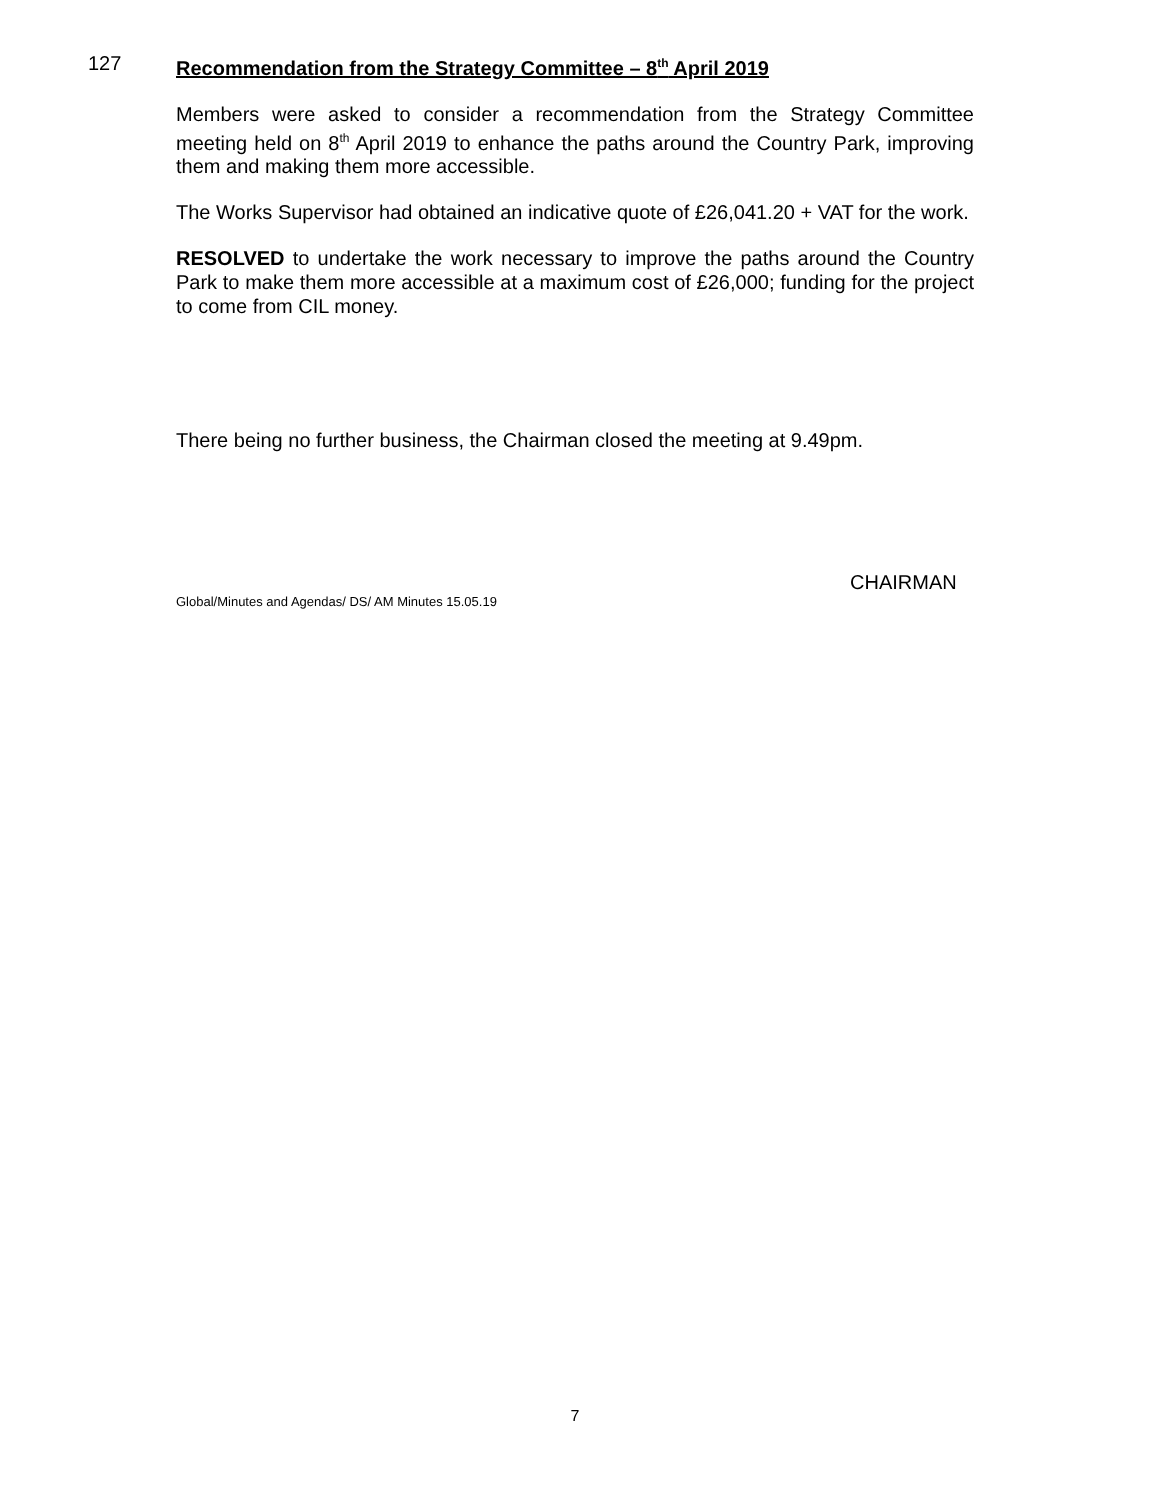127 Recommendation from the Strategy Committee – 8<sup>th</sup> April 2019
Members were asked to consider a recommendation from the Strategy Committee meeting held on 8<sup>th</sup> April 2019 to enhance the paths around the Country Park, improving them and making them more accessible.
The Works Supervisor had obtained an indicative quote of £26,041.20 + VAT for the work.
RESOLVED to undertake the work necessary to improve the paths around the Country Park to make them more accessible at a maximum cost of £26,000; funding for the project to come from CIL money.
There being no further business, the Chairman closed the meeting at 9.49pm.
CHAIRMAN
Global/Minutes and Agendas/ DS/ AM Minutes 15.05.19
7